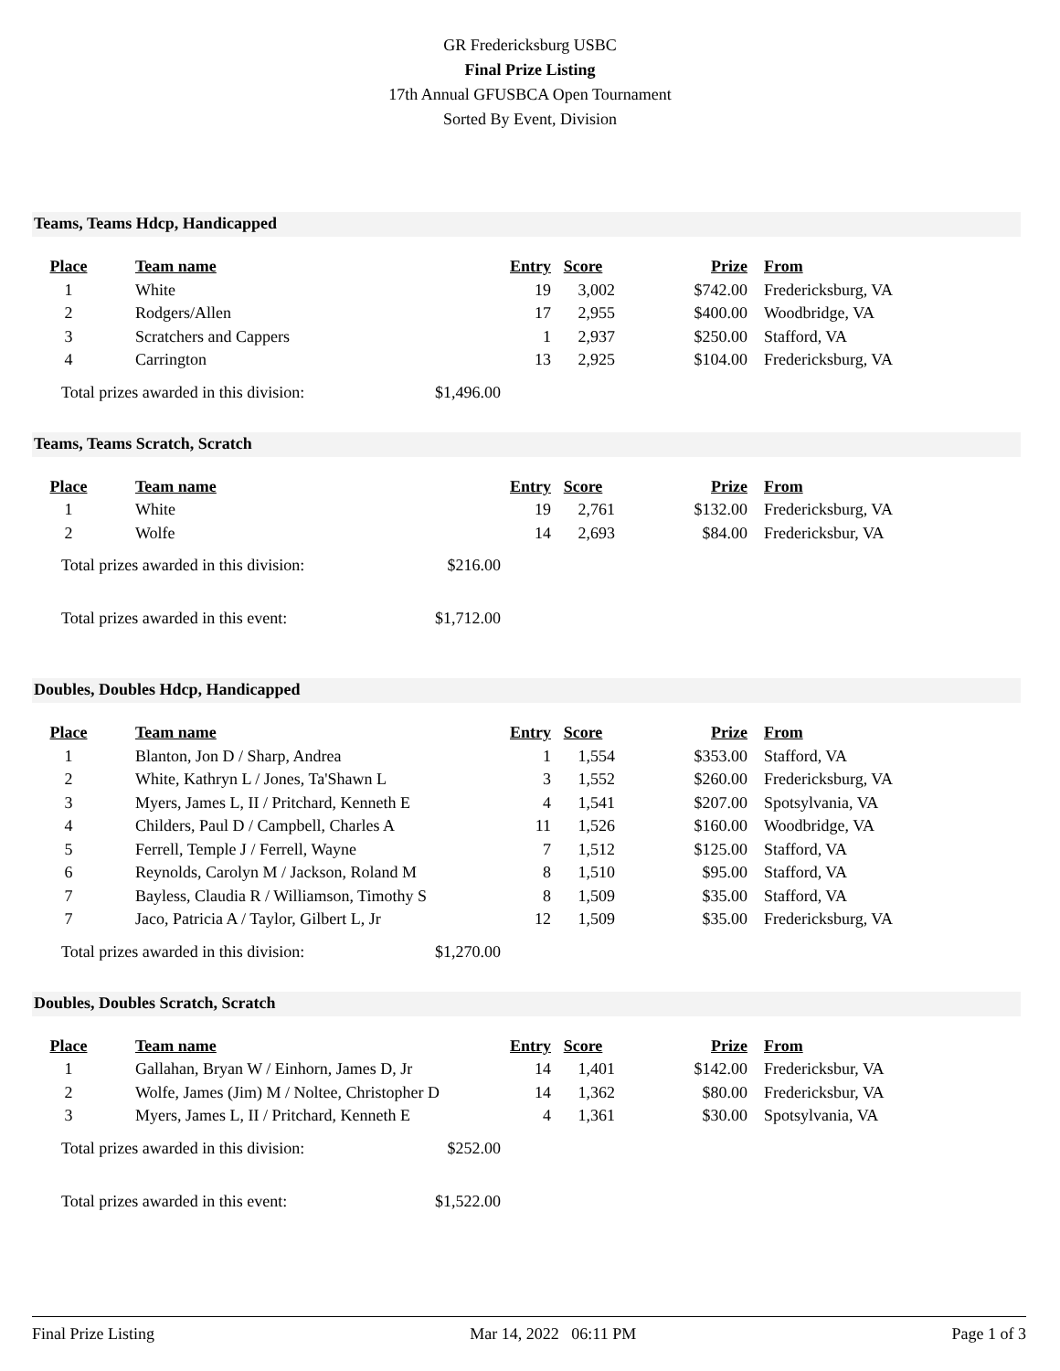GR Fredericksburg USBC
Final Prize Listing
17th Annual GFUSBCA Open Tournament
Sorted By Event, Division
Teams, Teams Hdcp, Handicapped
| Place | Team name | Entry | Score | Prize | From |
| --- | --- | --- | --- | --- | --- |
| 1 | White | 19 | 3,002 | $742.00 | Fredericksburg, VA |
| 2 | Rodgers/Allen | 17 | 2,955 | $400.00 | Woodbridge, VA |
| 3 | Scratchers and Cappers | 1 | 2,937 | $250.00 | Stafford, VA |
| 4 | Carrington | 13 | 2,925 | $104.00 | Fredericksburg, VA |
Total prizes awarded in this division: $1,496.00
Teams, Teams Scratch, Scratch
| Place | Team name | Entry | Score | Prize | From |
| --- | --- | --- | --- | --- | --- |
| 1 | White | 19 | 2,761 | $132.00 | Fredericksburg, VA |
| 2 | Wolfe | 14 | 2,693 | $84.00 | Fredericksbur, VA |
Total prizes awarded in this division: $216.00
Total prizes awarded in this event: $1,712.00
Doubles, Doubles Hdcp, Handicapped
| Place | Team name | Entry | Score | Prize | From |
| --- | --- | --- | --- | --- | --- |
| 1 | Blanton, Jon D / Sharp, Andrea | 1 | 1,554 | $353.00 | Stafford, VA |
| 2 | White, Kathryn L / Jones, Ta'Shawn L | 3 | 1,552 | $260.00 | Fredericksburg, VA |
| 3 | Myers, James L, II / Pritchard, Kenneth E | 4 | 1,541 | $207.00 | Spotsylvania, VA |
| 4 | Childers, Paul D / Campbell, Charles A | 11 | 1,526 | $160.00 | Woodbridge, VA |
| 5 | Ferrell, Temple J / Ferrell, Wayne | 7 | 1,512 | $125.00 | Stafford, VA |
| 6 | Reynolds, Carolyn M / Jackson, Roland M | 8 | 1,510 | $95.00 | Stafford, VA |
| 7 | Bayless, Claudia R / Williamson, Timothy S | 8 | 1,509 | $35.00 | Stafford, VA |
| 7 | Jaco, Patricia A / Taylor, Gilbert L, Jr | 12 | 1,509 | $35.00 | Fredericksburg, VA |
Total prizes awarded in this division: $1,270.00
Doubles, Doubles Scratch, Scratch
| Place | Team name | Entry | Score | Prize | From |
| --- | --- | --- | --- | --- | --- |
| 1 | Gallahan, Bryan W / Einhorn, James D, Jr | 14 | 1,401 | $142.00 | Fredericksbur, VA |
| 2 | Wolfe, James (Jim) M / Noltee, Christopher D | 14 | 1,362 | $80.00 | Fredericksbur, VA |
| 3 | Myers, James L, II / Pritchard, Kenneth E | 4 | 1,361 | $30.00 | Spotsylvania, VA |
Total prizes awarded in this division: $252.00
Total prizes awarded in this event: $1,522.00
Final Prize Listing Mar 14, 2022 06:11 PM Page 1 of 3